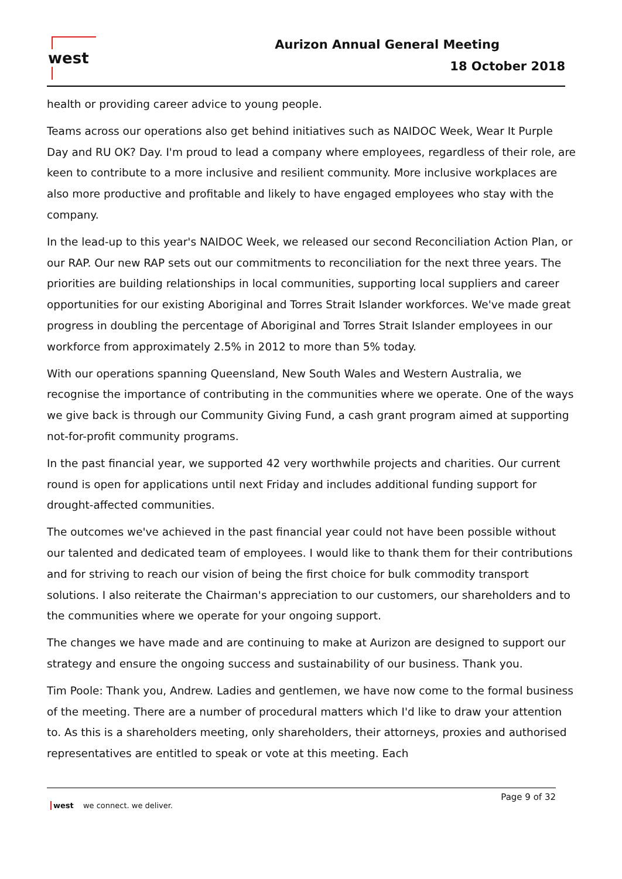west Aurizon Annual General Meeting
18 October 2018
health or providing career advice to young people.
Teams across our operations also get behind initiatives such as NAIDOC Week, Wear It Purple Day and RU OK? Day. I'm proud to lead a company where employees, regardless of their role, are keen to contribute to a more inclusive and resilient community. More inclusive workplaces are also more productive and profitable and likely to have engaged employees who stay with the company.
In the lead-up to this year's NAIDOC Week, we released our second Reconciliation Action Plan, or our RAP. Our new RAP sets out our commitments to reconciliation for the next three years. The priorities are building relationships in local communities, supporting local suppliers and career opportunities for our existing Aboriginal and Torres Strait Islander workforces. We've made great progress in doubling the percentage of Aboriginal and Torres Strait Islander employees in our workforce from approximately 2.5% in 2012 to more than 5% today.
With our operations spanning Queensland, New South Wales and Western Australia, we recognise the importance of contributing in the communities where we operate. One of the ways we give back is through our Community Giving Fund, a cash grant program aimed at supporting not-for-profit community programs.
In the past financial year, we supported 42 very worthwhile projects and charities. Our current round is open for applications until next Friday and includes additional funding support for drought-affected communities.
The outcomes we've achieved in the past financial year could not have been possible without our talented and dedicated team of employees. I would like to thank them for their contributions and for striving to reach our vision of being the first choice for bulk commodity transport solutions. I also reiterate the Chairman's appreciation to our customers, our shareholders and to the communities where we operate for your ongoing support.
The changes we have made and are continuing to make at Aurizon are designed to support our strategy and ensure the ongoing success and sustainability of our business. Thank you.
Tim Poole: Thank you, Andrew. Ladies and gentlemen, we have now come to the formal business of the meeting. There are a number of procedural matters which I'd like to draw your attention to. As this is a shareholders meeting, only shareholders, their attorneys, proxies and authorised representatives are entitled to speak or vote at this meeting. Each
west we connect. we deliver.
Page 9 of 32